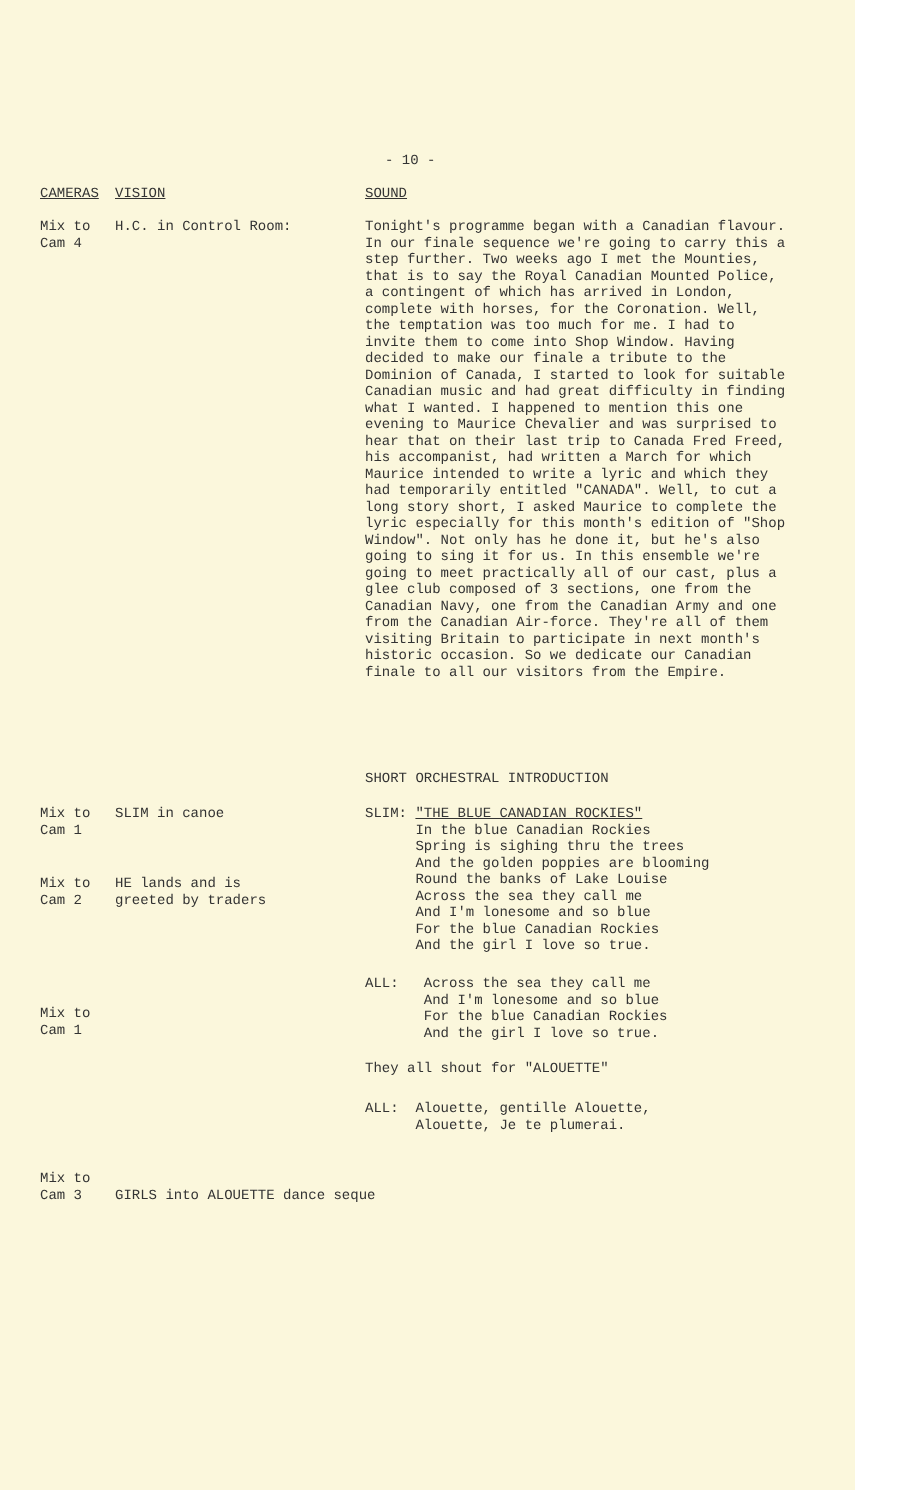- 10 -
CAMERAS VISION SOUND
Mix to
Cam 4
H.C. in Control Room: Tonight's programme began with a Canadian flavour. In our finale sequence we're going to carry this a step further. Two weeks ago I met the Mounties, that is to say the Royal Canadian Mounted Police, a contingent of which has arrived in London, complete with horses, for the Coronation. Well, the temptation was too much for me. I had to invite them to come into Shop Window. Having decided to make our finale a tribute to the Dominion of Canada, I started to look for suitable Canadian music and had great difficulty in finding what I wanted. I happened to mention this one evening to Maurice Chevalier and was surprised to hear that on their last trip to Canada Fred Freed, his accompanist, had written a March for which Maurice intended to write a lyric and which they had temporarily entitled "CANADA". Well, to cut a long story short, I asked Maurice to complete the lyric especially for this month's edition of "Shop Window". Not only has he done it, but he's also going to sing it for us. In this ensemble we're going to meet practically all of our cast, plus a glee club composed of 3 sections, one from the Canadian Navy, one from the Canadian Army and one from the Canadian Air-force. They're all of them visiting Britain to participate in next month's historic occasion. So we dedicate our Canadian finale to all our visitors from the Empire.
SHORT ORCHESTRAL INTRODUCTION
Mix to
Cam 1
SLIM in canoe SLIM: "THE BLUE CANADIAN ROCKIES"
In the blue Canadian Rockies
Spring is sighing thru the trees
And the golden poppies are blooming
Round the banks of Lake Louise
Across the sea they call me
And I'm lonesome and so blue
For the blue Canadian Rockies
And the girl I love so true.
Mix to
Cam 2
HE lands and is
greeted by traders
ALL: Across the sea they call me
And I'm lonesome and so blue
For the blue Canadian Rockies
And the girl I love so true.
Mix to
Cam 1
They all shout for "ALOUETTE"
ALL: Alouette, gentille Alouette,
Alouette, Je te plumerai.
Mix to
Cam 3
GIRLS into ALOUETTE dance seque